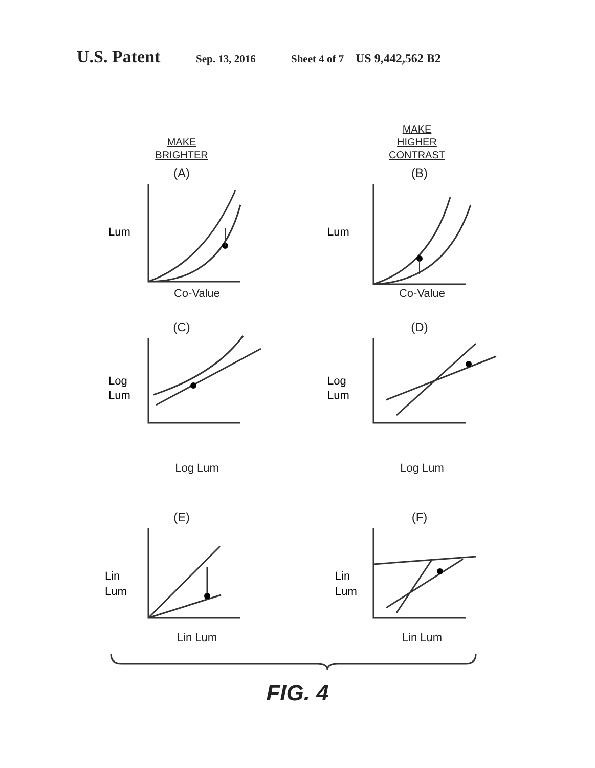U.S. Patent Sep. 13, 2016 Sheet 4 of 7 US 9,442,562 B2
MAKE
BRIGHTER
(A)
Lum
Co-Value
MAKE
HIGHER
CONTRAST
(B)
Lum
Co-Value
(C)
Log
Lum
Log Lum
(D)
Log
Lum
Log Lum
(E)
Lin
Lum
Lin Lum
(F)
Lin
Lum
Lin Lum
FIG. 4